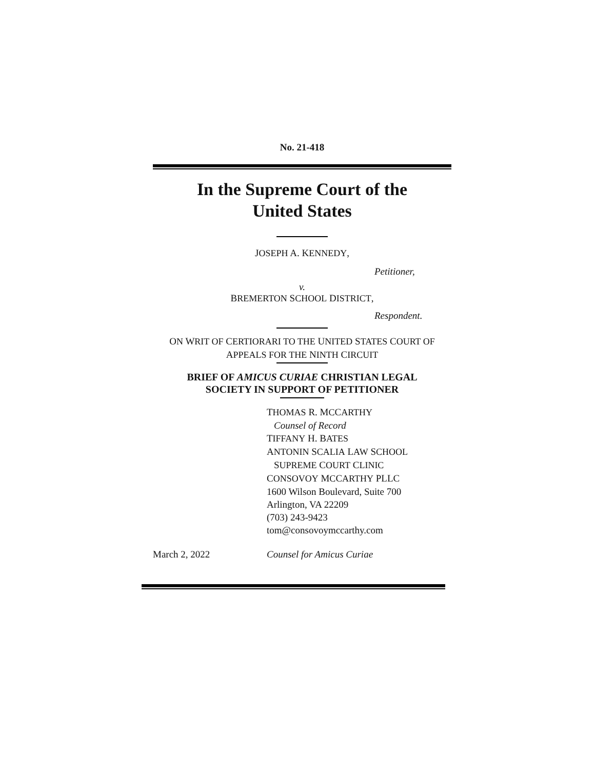No. 21-418
In the Supreme Court of the
United States
JOSEPH A. KENNEDY,
Petitioner,
v.
BREMERTON SCHOOL DISTRICT,
Respondent.
ON WRIT OF CERTIORARI TO THE UNITED STATES COURT OF
APPEALS FOR THE NINTH CIRCUIT
BRIEF OF AMICUS CURIAE CHRISTIAN LEGAL
SOCIETY IN SUPPORT OF PETITIONER
THOMAS R. MCCARTHY
Counsel of Record
TIFFANY H. BATES
ANTONIN SCALIA LAW SCHOOL
SUPREME COURT CLINIC
CONSOVOY MCCARTHY PLLC
1600 Wilson Boulevard, Suite 700
Arlington, VA 22209
(703) 243-9423
tom@consovoymccarthy.com
March 2, 2022 Counsel for Amicus Curiae